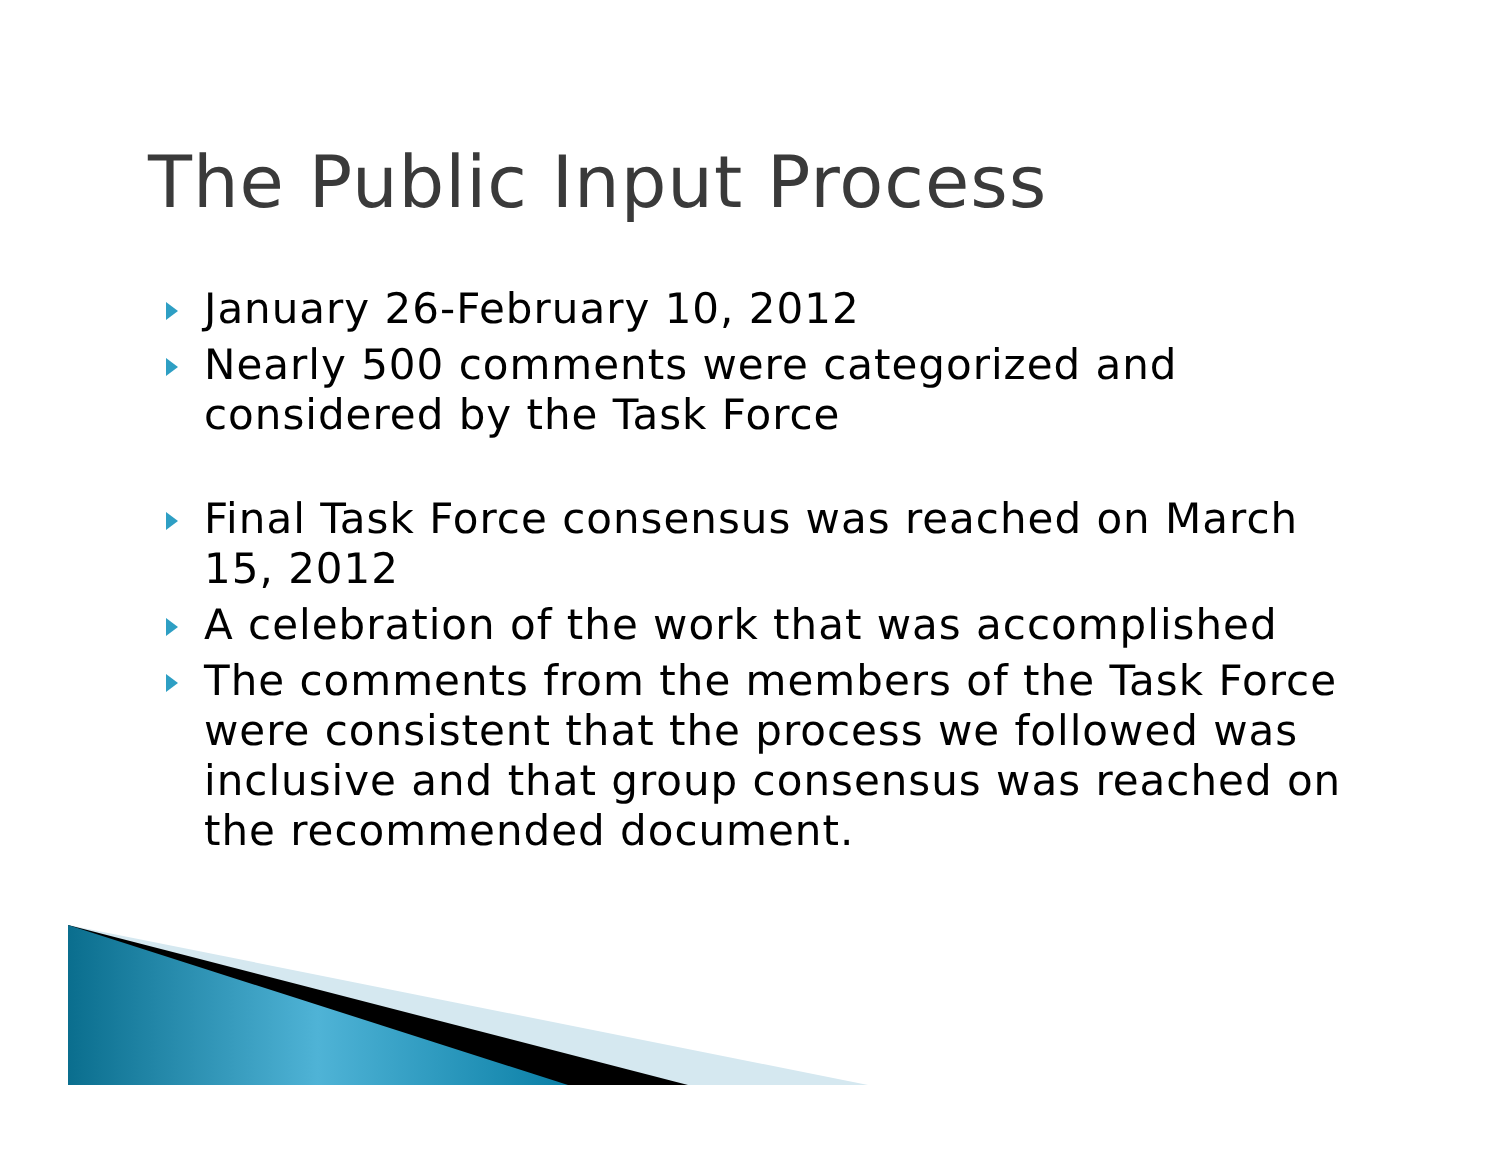The Public Input Process
January 26-February 10, 2012
Nearly 500 comments were categorized and considered by the Task Force
Final Task Force consensus was reached on March 15, 2012
A celebration of the work that was accomplished
The comments from the members of the Task Force were consistent that the process we followed was inclusive and that group consensus was reached on the recommended document.